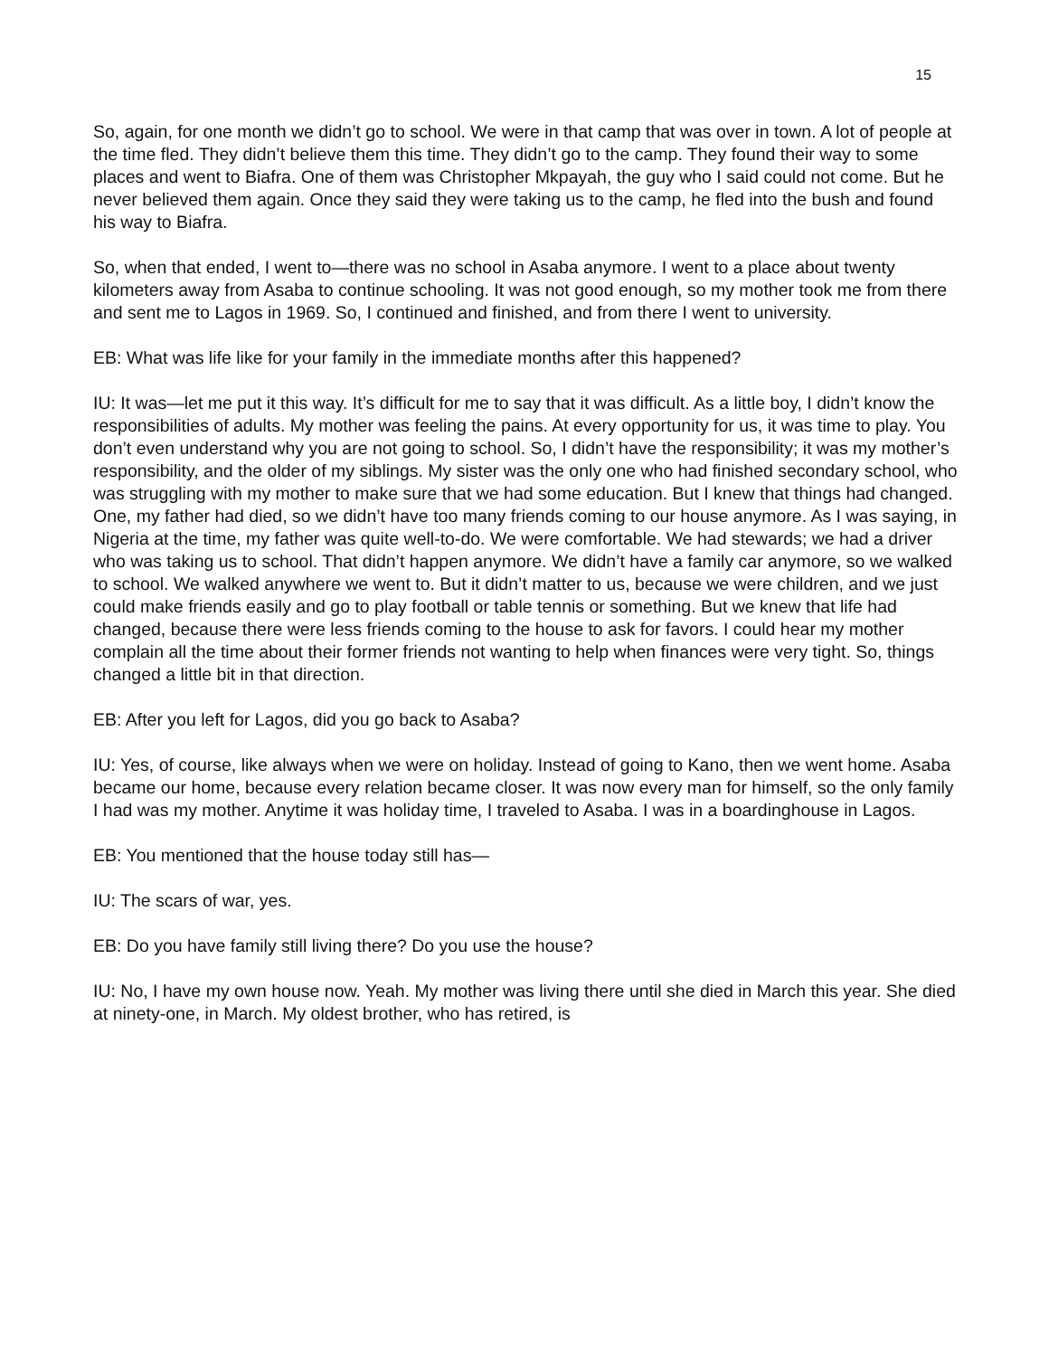15
So, again, for one month we didn’t go to school. We were in that camp that was over in town. A lot of people at the time fled. They didn’t believe them this time. They didn’t go to the camp. They found their way to some places and went to Biafra. One of them was Christopher Mkpayah, the guy who I said could not come. But he never believed them again. Once they said they were taking us to the camp, he fled into the bush and found his way to Biafra.
So, when that ended, I went to—there was no school in Asaba anymore. I went to a place about twenty kilometers away from Asaba to continue schooling. It was not good enough, so my mother took me from there and sent me to Lagos in 1969. So, I continued and finished, and from there I went to university.
EB: What was life like for your family in the immediate months after this happened?
IU: It was—let me put it this way. It’s difficult for me to say that it was difficult. As a little boy, I didn’t know the responsibilities of adults. My mother was feeling the pains. At every opportunity for us, it was time to play. You don’t even understand why you are not going to school. So, I didn’t have the responsibility; it was my mother’s responsibility, and the older of my siblings. My sister was the only one who had finished secondary school, who was struggling with my mother to make sure that we had some education. But I knew that things had changed. One, my father had died, so we didn’t have too many friends coming to our house anymore. As I was saying, in Nigeria at the time, my father was quite well-to-do. We were comfortable. We had stewards; we had a driver who was taking us to school. That didn’t happen anymore. We didn’t have a family car anymore, so we walked to school. We walked anywhere we went to. But it didn’t matter to us, because we were children, and we just could make friends easily and go to play football or table tennis or something. But we knew that life had changed, because there were less friends coming to the house to ask for favors. I could hear my mother complain all the time about their former friends not wanting to help when finances were very tight. So, things changed a little bit in that direction.
EB: After you left for Lagos, did you go back to Asaba?
IU: Yes, of course, like always when we were on holiday. Instead of going to Kano, then we went home. Asaba became our home, because every relation became closer. It was now every man for himself, so the only family I had was my mother. Anytime it was holiday time, I traveled to Asaba. I was in a boardinghouse in Lagos.
EB: You mentioned that the house today still has—
IU: The scars of war, yes.
EB: Do you have family still living there? Do you use the house?
IU: No, I have my own house now. Yeah. My mother was living there until she died in March this year. She died at ninety-one, in March. My oldest brother, who has retired, is